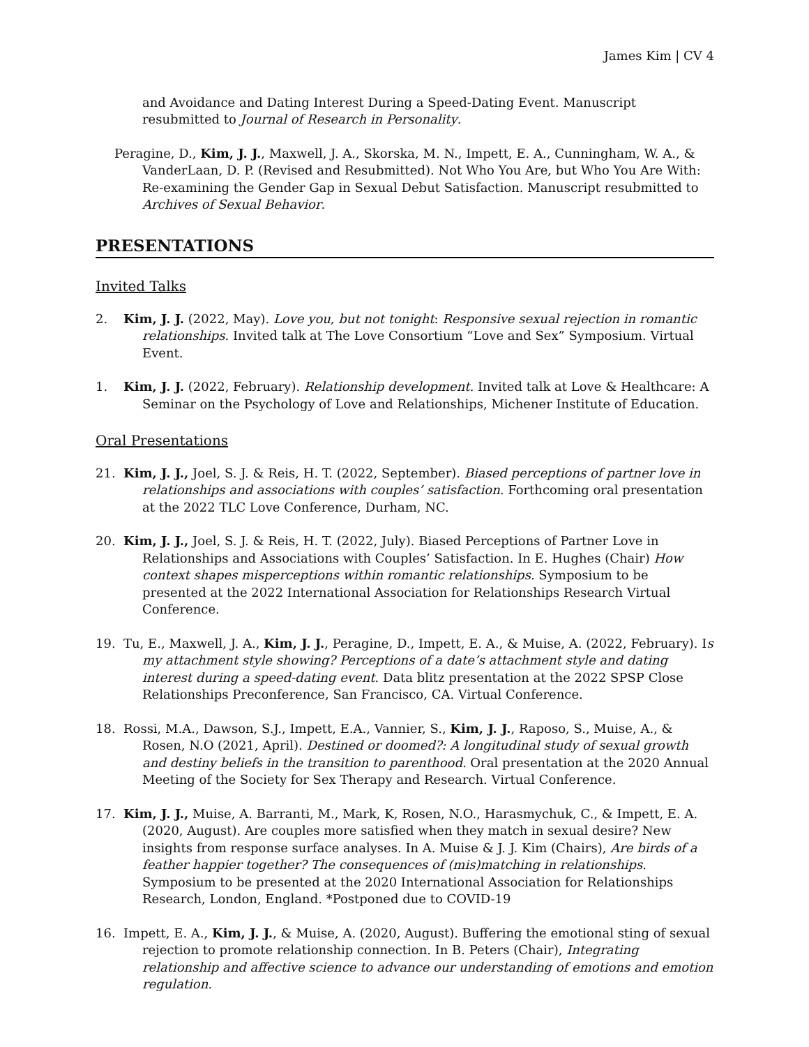James Kim | CV 4
and Avoidance and Dating Interest During a Speed-Dating Event. Manuscript resubmitted to Journal of Research in Personality.
Peragine, D., Kim, J. J., Maxwell, J. A., Skorska, M. N., Impett, E. A., Cunningham, W. A., & VanderLaan, D. P. (Revised and Resubmitted). Not Who You Are, but Who You Are With: Re-examining the Gender Gap in Sexual Debut Satisfaction. Manuscript resubmitted to Archives of Sexual Behavior.
PRESENTATIONS
Invited Talks
2. Kim, J. J. (2022, May). Love you, but not tonight: Responsive sexual rejection in romantic relationships. Invited talk at The Love Consortium “Love and Sex” Symposium. Virtual Event.
1. Kim, J. J. (2022, February). Relationship development. Invited talk at Love & Healthcare: A Seminar on the Psychology of Love and Relationships, Michener Institute of Education.
Oral Presentations
21. Kim, J. J., Joel, S. J. & Reis, H. T. (2022, September). Biased perceptions of partner love in relationships and associations with couples’ satisfaction. Forthcoming oral presentation at the 2022 TLC Love Conference, Durham, NC.
20. Kim, J. J., Joel, S. J. & Reis, H. T. (2022, July). Biased Perceptions of Partner Love in Relationships and Associations with Couples’ Satisfaction. In E. Hughes (Chair) How context shapes misperceptions within romantic relationships. Symposium to be presented at the 2022 International Association for Relationships Research Virtual Conference.
19. Tu, E., Maxwell, J. A., Kim, J. J., Peragine, D., Impett, E. A., & Muise, A. (2022, February). Is my attachment style showing? Perceptions of a date’s attachment style and dating interest during a speed-dating event. Data blitz presentation at the 2022 SPSP Close Relationships Preconference, San Francisco, CA. Virtual Conference.
18. Rossi, M.A., Dawson, S.J., Impett, E.A., Vannier, S., Kim, J. J., Raposo, S., Muise, A., & Rosen, N.O (2021, April). Destined or doomed?: A longitudinal study of sexual growth and destiny beliefs in the transition to parenthood. Oral presentation at the 2020 Annual Meeting of the Society for Sex Therapy and Research. Virtual Conference.
17. Kim, J. J., Muise, A. Barranti, M., Mark, K, Rosen, N.O., Harasmychuk, C., & Impett, E. A. (2020, August). Are couples more satisfied when they match in sexual desire? New insights from response surface analyses. In A. Muise & J. J. Kim (Chairs), Are birds of a feather happier together? The consequences of (mis)matching in relationships. Symposium to be presented at the 2020 International Association for Relationships Research, London, England. *Postponed due to COVID-19
16. Impett, E. A., Kim, J. J., & Muise, A. (2020, August). Buffering the emotional sting of sexual rejection to promote relationship connection. In B. Peters (Chair), Integrating relationship and affective science to advance our understanding of emotions and emotion regulation.